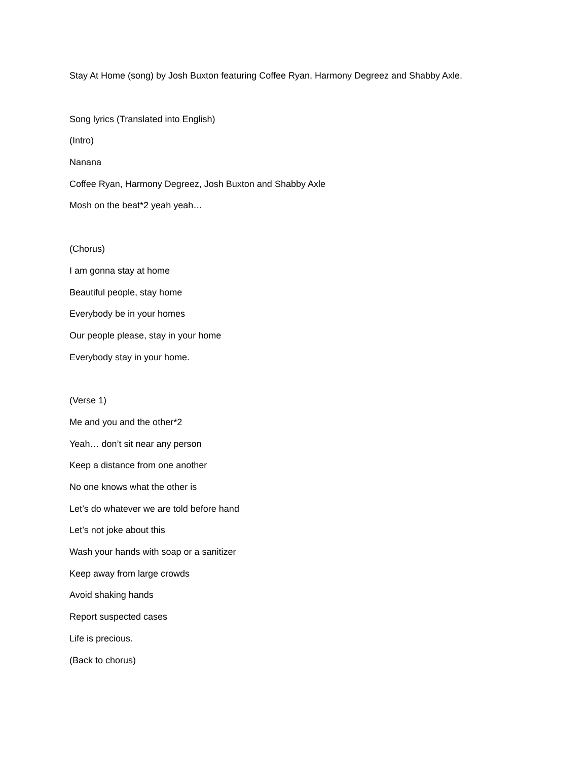Stay At Home (song) by Josh Buxton featuring Coffee Ryan, Harmony Degreez and Shabby Axle.
Song lyrics (Translated into English)
(Intro)
Nanana
Coffee Ryan, Harmony Degreez, Josh Buxton and Shabby Axle
Mosh on the beat*2 yeah yeah…
(Chorus)
I am gonna stay at home
Beautiful people, stay home
Everybody be in your homes
Our people please, stay in your home
Everybody stay in your home.
(Verse 1)
Me and you and the other*2
Yeah… don’t sit near any person
Keep a distance from one another
No one knows what the other is
Let’s do whatever we are told before hand
Let’s not joke about this
Wash your hands with soap or a sanitizer
Keep away from large crowds
Avoid shaking hands
Report suspected cases
Life is precious.
(Back to chorus)